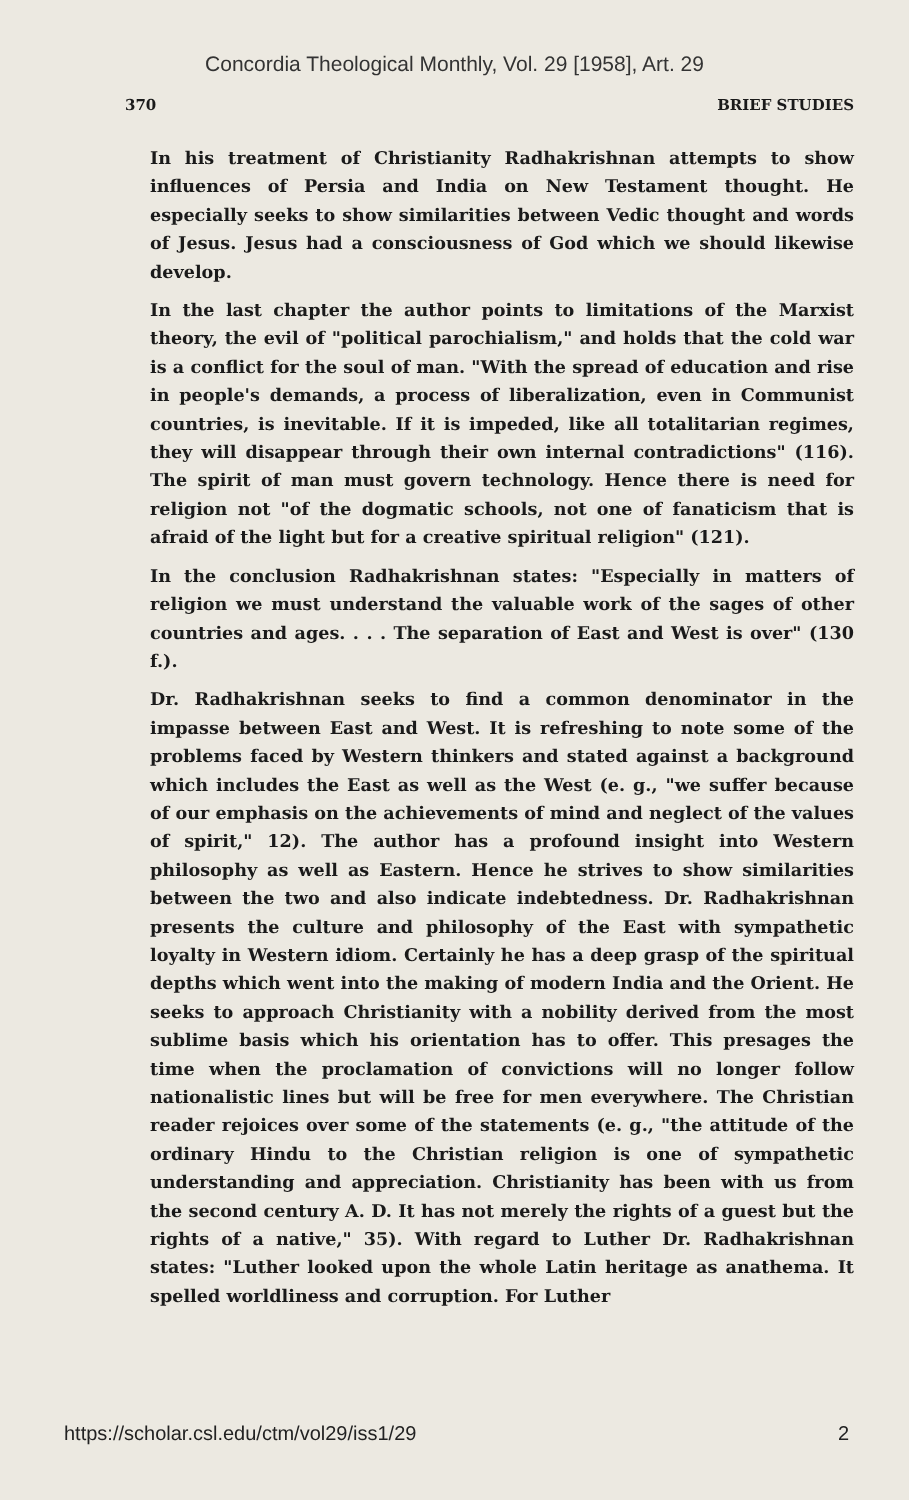Concordia Theological Monthly, Vol. 29 [1958], Art. 29
370 BRIEF STUDIES
In his treatment of Christianity Radhakrishnan attempts to show influences of Persia and India on New Testament thought. He especially seeks to show similarities between Vedic thought and words of Jesus. Jesus had a consciousness of God which we should likewise develop.
In the last chapter the author points to limitations of the Marxist theory, the evil of "political parochialism," and holds that the cold war is a conflict for the soul of man. "With the spread of education and rise in people's demands, a process of liberalization, even in Communist countries, is inevitable. If it is impeded, like all totalitarian regimes, they will disappear through their own internal contradictions" (116). The spirit of man must govern technology. Hence there is need for religion not "of the dogmatic schools, not one of fanaticism that is afraid of the light but for a creative spiritual religion" (121).
In the conclusion Radhakrishnan states: "Especially in matters of religion we must understand the valuable work of the sages of other countries and ages. . . . The separation of East and West is over" (130 f.).
Dr. Radhakrishnan seeks to find a common denominator in the impasse between East and West. It is refreshing to note some of the problems faced by Western thinkers and stated against a background which includes the East as well as the West (e. g., "we suffer because of our emphasis on the achievements of mind and neglect of the values of spirit," 12). The author has a profound insight into Western philosophy as well as Eastern. Hence he strives to show similarities between the two and also indicate indebtedness. Dr. Radhakrishnan presents the culture and philosophy of the East with sympathetic loyalty in Western idiom. Certainly he has a deep grasp of the spiritual depths which went into the making of modern India and the Orient. He seeks to approach Christianity with a nobility derived from the most sublime basis which his orientation has to offer. This presages the time when the proclamation of convictions will no longer follow nationalistic lines but will be free for men everywhere. The Christian reader rejoices over some of the statements (e. g., "the attitude of the ordinary Hindu to the Christian religion is one of sympathetic understanding and appreciation. Christianity has been with us from the second century A. D. It has not merely the rights of a guest but the rights of a native," 35). With regard to Luther Dr. Radhakrishnan states: "Luther looked upon the whole Latin heritage as anathema. It spelled worldliness and corruption. For Luther
https://scholar.csl.edu/ctm/vol29/iss1/29 2